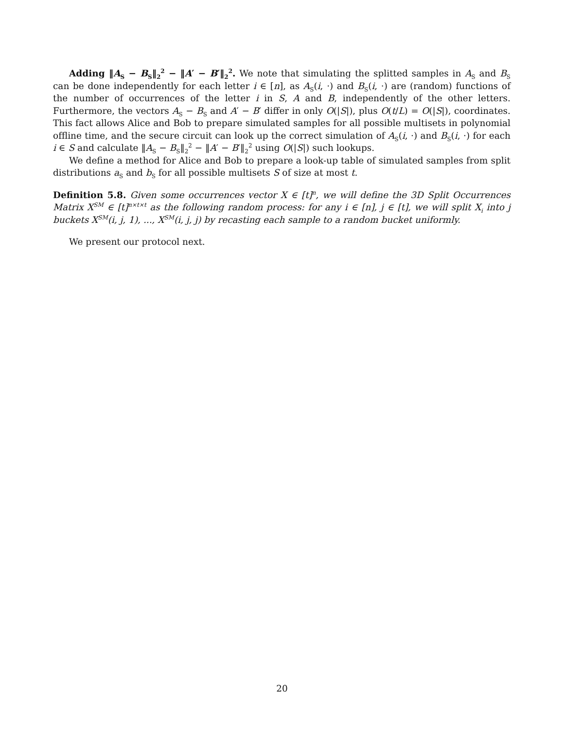Adding ‖A<sub>S</sub> − B<sub>S</sub>‖<sub>2</sub><sup>2</sup> − ‖A′ − B′‖<sub>2</sub><sup>2</sup>. We note that simulating the splitted samples in A<sub>S</sub> and B<sub>S</sub> can be done independently for each letter i ∈ [n], as A<sub>S</sub>(i, ·) and B<sub>S</sub>(i, ·) are (random) functions of the number of occurrences of the letter i in S, A and B, independently of the other letters. Furthermore, the vectors A<sub>S</sub> − B<sub>S</sub> and A′ − B′ differ in only O(|S|), plus O(t/L) = O(|S|), coordinates. This fact allows Alice and Bob to prepare simulated samples for all possible multisets in polynomial offline time, and the secure circuit can look up the correct simulation of A<sub>S</sub>(i, ·) and B<sub>S</sub>(i, ·) for each i ∈ S and calculate ‖A<sub>S</sub> − B<sub>S</sub>‖<sub>2</sub><sup>2</sup> − ‖A′ − B′‖<sub>2</sub><sup>2</sup> using O(|S|) such lookups.
We define a method for Alice and Bob to prepare a look-up table of simulated samples from split distributions a<sub>S</sub> and b<sub>S</sub> for all possible multisets S of size at most t.
Definition 5.8. Given some occurrences vector X ∈ [t]<sup>n</sup>, we will define the 3D Split Occurrences Matrix X<sup>SM</sup> ∈ [t]<sup>n×t×t</sup> as the following random process: for any i ∈ [n], j ∈ [t], we will split X<sub>i</sub> into j buckets X<sup>SM</sup>(i, j, 1), ..., X<sup>SM</sup>(i, j, j) by recasting each sample to a random bucket uniformly.
We present our protocol next.
20